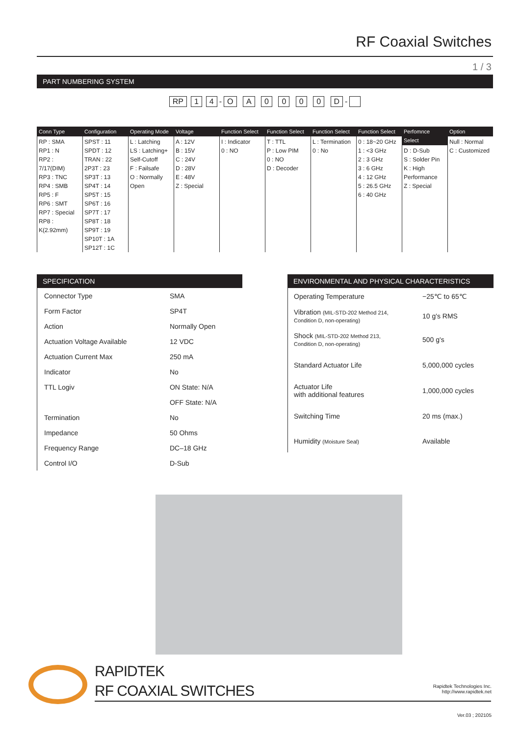RF Coaxial Switches
1 / 3
PART NUMBERING SYSTEM
RP 1 4 - O A 0 0 0 0 D -
Conn Type
RP : SMA
RP1 : N
RP2 : 7/17(DIM)
RP3 : TNC
RP4 : SMB
RP5 : F
RP6 : SMT
RP7 : Special
RP8 : K(2.92mm)
Configuration
SPST : 11
SPDT : 12
TRAN : 22
2P3T : 23
SP3T : 13
SP4T : 14
SP5T : 15
SP6T : 16
SP7T : 17
SP8T : 18
SP9T : 19
SP10T : 1A
SP12T : 1C
Operating Mode
L : Latching
LS : Latching+ Self-Cutoff
F : Failsafe
O : Normally Open
Voltage
A : 12V
B : 15V
C : 24V
D : 28V
E : 48V
Z : Special
Function Select
I : Indicator
0 : NO
Function Select
T : TTL
P : Low PIM
0 : NO
D : Decoder
Function Select
L : Termination
0 : No
Function Select
0 : 18~20 GHz
1 : <3 GHz
2 : 3 GHz
3 : 6 GHz
4 : 12 GHz
5 : 26.5 GHz
6 : 40 GHz
Perfomnce Select
D : D-Sub
S : Solder Pin
K : High Performance
Z : Special
Option
Null : Normal
C : Customized
SPECIFICATION
| Connector Type | SMA |
| Form Factor | SP4T |
| Action | Normally Open |
| Actuation Voltage Available | 12 VDC |
| Actuation Current Max | 250 mA |
| Indicator | No |
| TTL Logiv | ON State: N/A |
| | OFF State: N/A |
| Termination | No |
| Impedance | 50 Ohms |
| Frequency Range | DC–18 GHz |
| Control I/O | D-Sub |
ENVIRONMENTAL AND PHYSICAL CHARACTERISTICS
| Operating Temperature | −25℃ to 65℃ |
| Vibration (MIL-STD-202 Method 214, Condition D, non-operating) | 10 g's RMS |
| Shock (MIL-STD-202 Method 213, Condition D, non-operating) | 500 g's |
| Standard Actuator Life | 5,000,000 cycles |
| Actuator Life with additional features | 1,000,000 cycles |
| Switching Time | 20 ms (max.) |
| Humidity (Moisture Seal) | Available |
RAPIDTEK
RF COAXIAL SWITCHES
Rapidtek Technologies Inc.
http://www.rapidtek.net
Ver.03 ; 202105